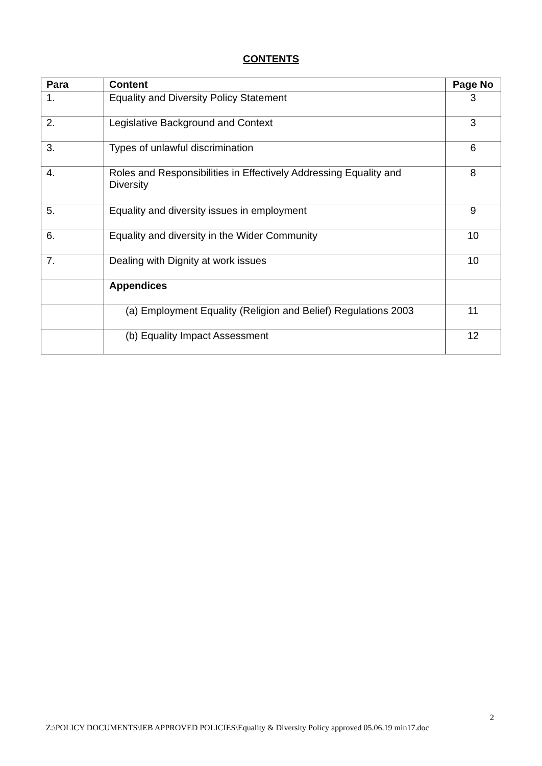CONTENTS
| Para | Content | Page No |
| --- | --- | --- |
| 1. | Equality and Diversity Policy Statement | 3 |
| 2. | Legislative Background and Context | 3 |
| 3. | Types of unlawful discrimination | 6 |
| 4. | Roles and Responsibilities in Effectively Addressing Equality and Diversity | 8 |
| 5. | Equality and diversity issues in employment | 9 |
| 6. | Equality and diversity in the Wider Community | 10 |
| 7. | Dealing with Dignity at work issues | 10 |
| | Appendices | |
| | (a) Employment Equality (Religion and Belief) Regulations 2003 | 11 |
| | (b) Equality Impact Assessment | 12 |
2
Z:\POLICY DOCUMENTS\IEB APPROVED POLICIES\Equality & Diversity Policy approved 05.06.19 min17.doc